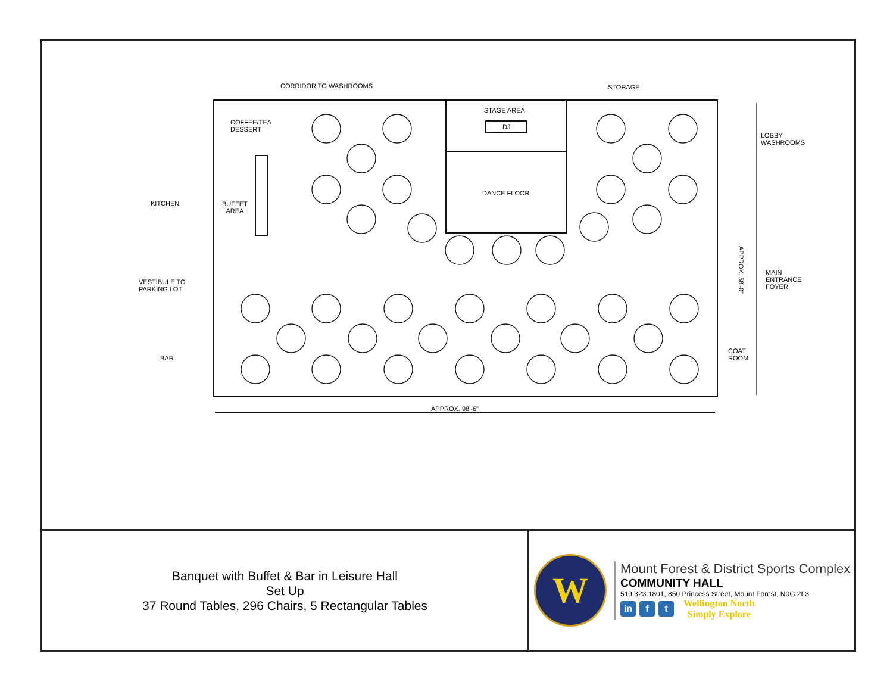CORRIDOR TO WASHROOMS STORAGE
STAGE AREA
DJ
DANCE FLOOR
COFFEE/TEA
DESSERT
KITCHEN BUFFET
AREA
VESTIBULE TO
PARKING LOT
BAR
LOBBY
WASHROOMS
MAIN
ENTRANCE
FOYER
COAT
ROOM
APPROX. 58'-0"
APPROX. 98'-6"
Banquet with Buffet & Bar in Leisure Hall
Set Up
37 Round Tables, 296 Chairs, 5 Rectangular Tables
W
Mount Forest & District Sports Complex
COMMUNITY HALL
519.323.1801, 850 Princess Street, Mount Forest, N0G 2L3
in f t Wellington North
Simply Explore